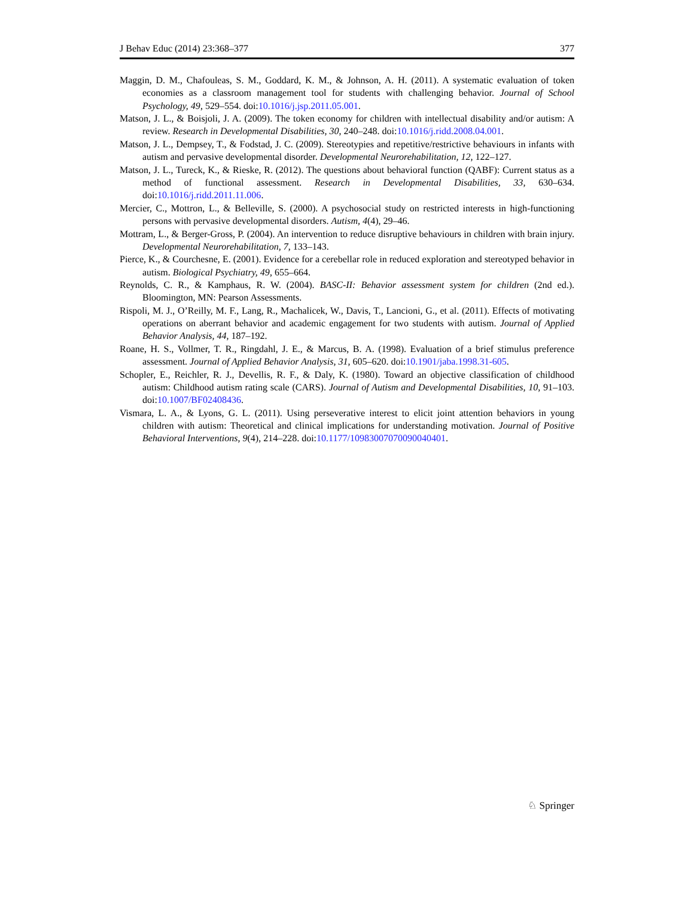J Behav Educ (2014) 23:368–377 377
Maggin, D. M., Chafouleas, S. M., Goddard, K. M., & Johnson, A. H. (2011). A systematic evaluation of token economies as a classroom management tool for students with challenging behavior. Journal of School Psychology, 49, 529–554. doi:10.1016/j.jsp.2011.05.001.
Matson, J. L., & Boisjoli, J. A. (2009). The token economy for children with intellectual disability and/or autism: A review. Research in Developmental Disabilities, 30, 240–248. doi:10.1016/j.ridd.2008.04.001.
Matson, J. L., Dempsey, T., & Fodstad, J. C. (2009). Stereotypies and repetitive/restrictive behaviours in infants with autism and pervasive developmental disorder. Developmental Neurorehabilitation, 12, 122–127.
Matson, J. L., Tureck, K., & Rieske, R. (2012). The questions about behavioral function (QABF): Current status as a method of functional assessment. Research in Developmental Disabilities, 33, 630–634. doi:10.1016/j.ridd.2011.11.006.
Mercier, C., Mottron, L., & Belleville, S. (2000). A psychosocial study on restricted interests in high-functioning persons with pervasive developmental disorders. Autism, 4(4), 29–46.
Mottram, L., & Berger-Gross, P. (2004). An intervention to reduce disruptive behaviours in children with brain injury. Developmental Neurorehabilitation, 7, 133–143.
Pierce, K., & Courchesne, E. (2001). Evidence for a cerebellar role in reduced exploration and stereotyped behavior in autism. Biological Psychiatry, 49, 655–664.
Reynolds, C. R., & Kamphaus, R. W. (2004). BASC-II: Behavior assessment system for children (2nd ed.). Bloomington, MN: Pearson Assessments.
Rispoli, M. J., O’Reilly, M. F., Lang, R., Machalicek, W., Davis, T., Lancioni, G., et al. (2011). Effects of motivating operations on aberrant behavior and academic engagement for two students with autism. Journal of Applied Behavior Analysis, 44, 187–192.
Roane, H. S., Vollmer, T. R., Ringdahl, J. E., & Marcus, B. A. (1998). Evaluation of a brief stimulus preference assessment. Journal of Applied Behavior Analysis, 31, 605–620. doi:10.1901/jaba.1998.31-605.
Schopler, E., Reichler, R. J., Devellis, R. F., & Daly, K. (1980). Toward an objective classification of childhood autism: Childhood autism rating scale (CARS). Journal of Autism and Developmental Disabilities, 10, 91–103. doi:10.1007/BF02408436.
Vismara, L. A., & Lyons, G. L. (2011). Using perseverative interest to elicit joint attention behaviors in young children with autism: Theoretical and clinical implications for understanding motivation. Journal of Positive Behavioral Interventions, 9(4), 214–228. doi:10.1177/10983007070090040401.
♘ Springer